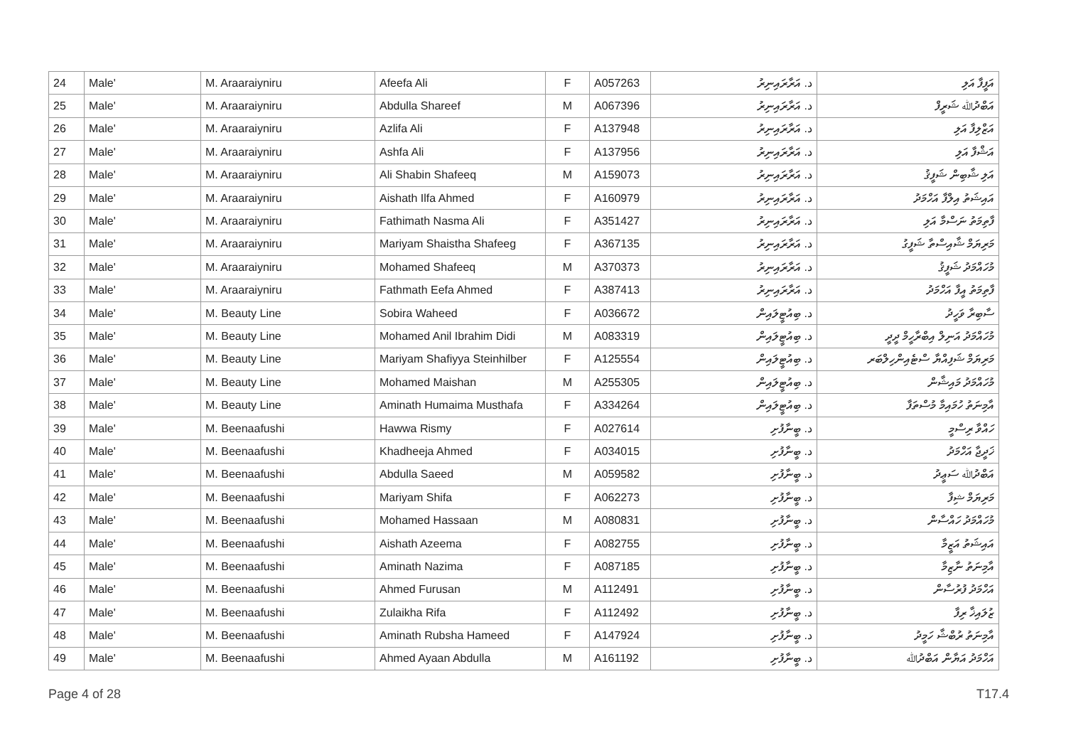| 24 | Male' | M. Araaraiyniru | Afeefa Ali | F | A057263 | د. އަރާރައިނިރު | އަފީފާ އަލި |
| 25 | Male' | M. Araaraiyniru | Abdulla Shareef | M | A067396 | د. އަރާރައިނިރު | އަބްދުﷲ ޝަރީފް |
| 26 | Male' | M. Araaraiyniru | Azlifa Ali | F | A137948 | د. އަރާރައިނިރު | އަޒްލިފާ އަލި |
| 27 | Male' | M. Araaraiyniru | Ashfa Ali | F | A137956 | د. އަރާރައިނިރު | އަޝްފާ އަލި |
| 28 | Male' | M. Araaraiyniru | Ali Shabin Shafeeq | M | A159073 | د. އަރާރައިނިރު | އަލި ޝާބިން ޝަފީޤު |
| 29 | Male' | M. Araaraiyniru | Aishath Ilfa Ahmed | F | A160979 | د. އަރާރައިނިރު | އައިޝަތު އިލްފާ އަހްމަދު |
| 30 | Male' | M. Araaraiyniru | Fathimath Nasma Ali | F | A351427 | د. އަރާރައިނިރު | ފާތިމަތު ނަސްމާ އަލި |
| 31 | Male' | M. Araaraiyniru | Mariyam Shaistha Shafeeg | F | A367135 | د. އަރާރައިނިރު | މަރިޔަމް ޝާއިސްތާ ޝަފީގު |
| 32 | Male' | M. Araaraiyniru | Mohamed Shafeeq | M | A370373 | د. އަރާރައިނިރު | މުހައްމަދު ޝަފީޤު |
| 33 | Male' | M. Araaraiyniru | Fathmath Eefa Ahmed | F | A387413 | د. އަރާރައިނިރު | ފާތިމަތު އީފާ އަހްމަދު |
| 34 | Male' | M. Beauty Line | Sobira Waheed | F | A036672 | د. ބިއުޓީލައިން | ސާބިރާ ވަހީދު |
| 35 | Male' | M. Beauty Line | Mohamed Anil Ibrahim Didi | M | A083319 | د. ބިއުޓީލައިން | މުހައްމަދު އަނިލް އިބްރާހީމް ދީދީ |
| 36 | Male' | M. Beauty Line | Mariyam Shafiyya Steinhilber | F | A125554 | د. ބިއުޓީލައިން | މަރިޔަމް ޝަފިއްޔާ ސްޓެއިންހިލްބަރ |
| 37 | Male' | M. Beauty Line | Mohamed Maishan | M | A255305 | د. ބިއުޓީލައިން | މުހައްމަދު މައިޝާން |
| 38 | Male' | M. Beauty Line | Aminath Humaima Musthafa | F | A334264 | د. ބިއުޓީލައިން | އާމިނަތު ހުމައިމާ މުސްތަފާ |
| 39 | Male' | M. Beenaafushi | Hawwa Rismy | F | A027614 | د. ބީނާފުށި | ހައްވާ ރިސްމީ |
| 40 | Male' | M. Beenaafushi | Khadheeja Ahmed | F | A034015 | د. ބީނާފުށި | ޚަދީޖާ އަހްމަދު |
| 41 | Male' | M. Beenaafushi | Abdulla Saeed | M | A059582 | د. ބީނާފުށި | އަބްދުﷲ ސަޢީދު |
| 42 | Male' | M. Beenaafushi | Mariyam Shifa | F | A062273 | د. ބީނާފުށި | މަރިޔަމް ޝިފާ |
| 43 | Male' | M. Beenaafushi | Mohamed Hassaan | M | A080831 | د. ބީނާފުށި | މުހައްމަދު ހައްސާން |
| 44 | Male' | M. Beenaafushi | Aishath Azeema | F | A082755 | د. ބީނާފުށި | އައިޝަތު އަޒީމާ |
| 45 | Male' | M. Beenaafushi | Aminath Nazima | F | A087185 | د. ބީނާފުށި | އާމިނަތު ނާޒިމާ |
| 46 | Male' | M. Beenaafushi | Ahmed Furusan | M | A112491 | د. ބީނާފުށި | އަހްމަދު ފުރުސާން |
| 47 | Male' | M. Beenaafushi | Zulaikha Rifa | F | A112492 | د. ބީނާފުށި | ޒުލައިޚާ ރިފާ |
| 48 | Male' | M. Beenaafushi | Aminath Rubsha Hameed | F | A147924 | د. ބީނާފުށި | އާމިނަތު ރުބްޝާ ހަމީދު |
| 49 | Male' | M. Beenaafushi | Ahmed Ayaan Abdulla | M | A161192 | د. ބީނާފުށި | އަހްމަދު އަޔާން އަބްދުﷲ |
Page 4 of 28 T17.4